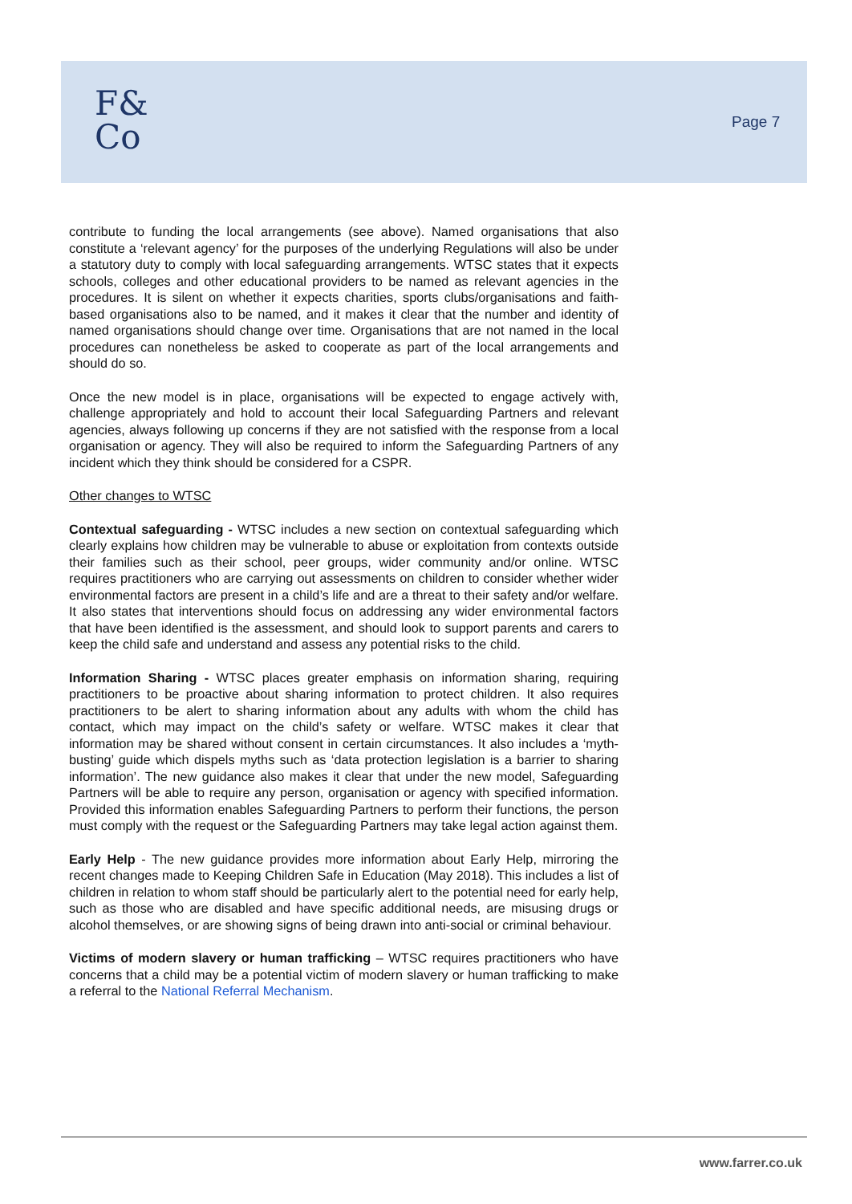F&
Co
Page 7
contribute to funding the local arrangements (see above). Named organisations that also constitute a ‘relevant agency’ for the purposes of the underlying Regulations will also be under a statutory duty to comply with local safeguarding arrangements. WTSC states that it expects schools, colleges and other educational providers to be named as relevant agencies in the procedures. It is silent on whether it expects charities, sports clubs/organisations and faith-based organisations also to be named, and it makes it clear that the number and identity of named organisations should change over time. Organisations that are not named in the local procedures can nonetheless be asked to cooperate as part of the local arrangements and should do so.
Once the new model is in place, organisations will be expected to engage actively with, challenge appropriately and hold to account their local Safeguarding Partners and relevant agencies, always following up concerns if they are not satisfied with the response from a local organisation or agency. They will also be required to inform the Safeguarding Partners of any incident which they think should be considered for a CSPR.
Other changes to WTSC
Contextual safeguarding - WTSC includes a new section on contextual safeguarding which clearly explains how children may be vulnerable to abuse or exploitation from contexts outside their families such as their school, peer groups, wider community and/or online. WTSC requires practitioners who are carrying out assessments on children to consider whether wider environmental factors are present in a child’s life and are a threat to their safety and/or welfare. It also states that interventions should focus on addressing any wider environmental factors that have been identified is the assessment, and should look to support parents and carers to keep the child safe and understand and assess any potential risks to the child.
Information Sharing - WTSC places greater emphasis on information sharing, requiring practitioners to be proactive about sharing information to protect children. It also requires practitioners to be alert to sharing information about any adults with whom the child has contact, which may impact on the child’s safety or welfare. WTSC makes it clear that information may be shared without consent in certain circumstances. It also includes a ‘myth-busting’ guide which dispels myths such as ‘data protection legislation is a barrier to sharing information’. The new guidance also makes it clear that under the new model, Safeguarding Partners will be able to require any person, organisation or agency with specified information. Provided this information enables Safeguarding Partners to perform their functions, the person must comply with the request or the Safeguarding Partners may take legal action against them.
Early Help - The new guidance provides more information about Early Help, mirroring the recent changes made to Keeping Children Safe in Education (May 2018). This includes a list of children in relation to whom staff should be particularly alert to the potential need for early help, such as those who are disabled and have specific additional needs, are misusing drugs or alcohol themselves, or are showing signs of being drawn into anti-social or criminal behaviour.
Victims of modern slavery or human trafficking – WTSC requires practitioners who have concerns that a child may be a potential victim of modern slavery or human trafficking to make a referral to the National Referral Mechanism.
www.farrer.co.uk